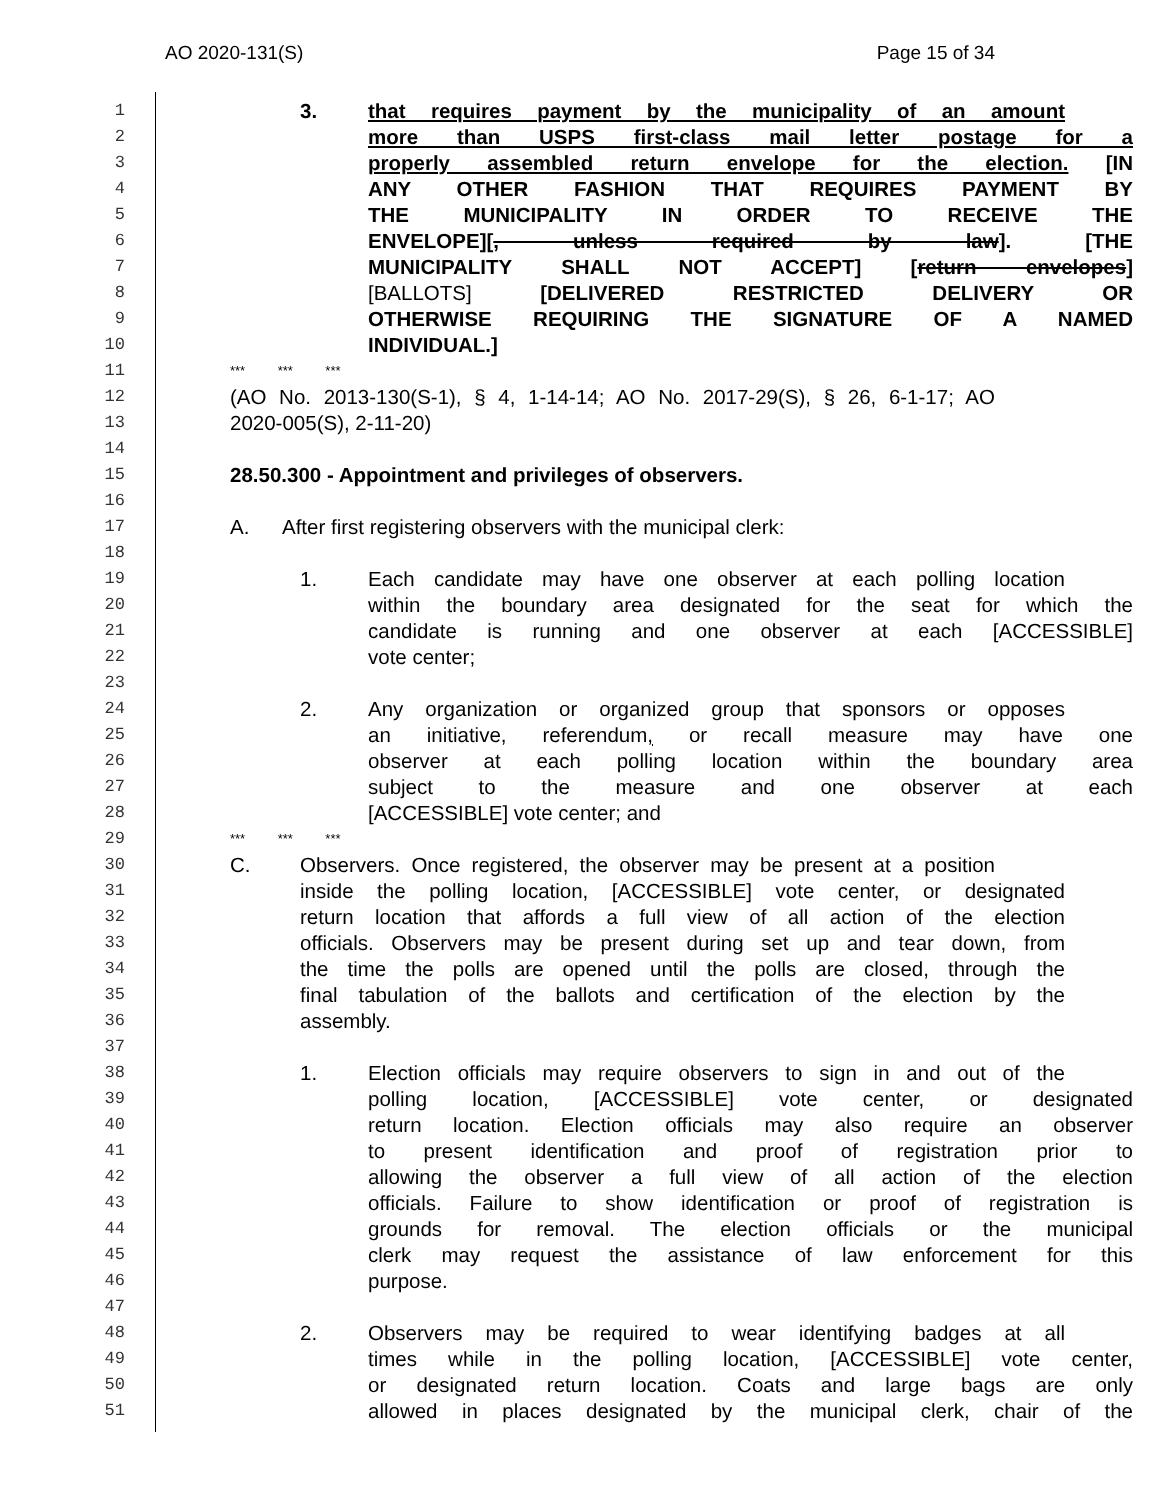AO 2020-131(S) Page 15 of 34
1 3. that requires payment by the municipality of an amount
2 more than USPS first-class mail letter postage for a
3 properly assembled return envelope for the election. [IN
4 ANY OTHER FASHION THAT REQUIRES PAYMENT BY
5 THE MUNICIPALITY IN ORDER TO RECEIVE THE
6 ENVELOPE][, unless required by law]. [THE
7 MUNICIPALITY SHALL NOT ACCEPT] [return envelopes]
8 [BALLOTS] [DELIVERED RESTRICTED DELIVERY OR
9 OTHERWISE REQUIRING THE SIGNATURE OF A NAMED
10 INDIVIDUAL.]
11 *** *** ***
12 (AO No. 2013-130(S-1), § 4, 1-14-14; AO No. 2017-29(S), § 26, 6-1-17; AO
13 2020-005(S), 2-11-20)
14
15 28.50.300 - Appointment and privileges of observers.
16
17 A. After first registering observers with the municipal clerk:
18
19 1. Each candidate may have one observer at each polling location
20 within the boundary area designated for the seat for which the
21 candidate is running and one observer at each [ACCESSIBLE]
22 vote center;
23
24 2. Any organization or organized group that sponsors or opposes
25 an initiative, referendum, or recall measure may have one
26 observer at each polling location within the boundary area
27 subject to the measure and one observer at each
28 [ACCESSIBLE] vote center; and
29 *** *** ***
30 C. Observers. Once registered, the observer may be present at a position
31 inside the polling location, [ACCESSIBLE] vote center, or designated
32 return location that affords a full view of all action of the election
33 officials. Observers may be present during set up and tear down, from
34 the time the polls are opened until the polls are closed, through the
35 final tabulation of the ballots and certification of the election by the
36 assembly.
37
38 1. Election officials may require observers to sign in and out of the
39 polling location, [ACCESSIBLE] vote center, or designated
40 return location. Election officials may also require an observer
41 to present identification and proof of registration prior to
42 allowing the observer a full view of all action of the election
43 officials. Failure to show identification or proof of registration is
44 grounds for removal. The election officials or the municipal
45 clerk may request the assistance of law enforcement for this
46 purpose.
47
48 2. Observers may be required to wear identifying badges at all
49 times while in the polling location, [ACCESSIBLE] vote center,
50 or designated return location. Coats and large bags are only
51 allowed in places designated by the municipal clerk, chair of the